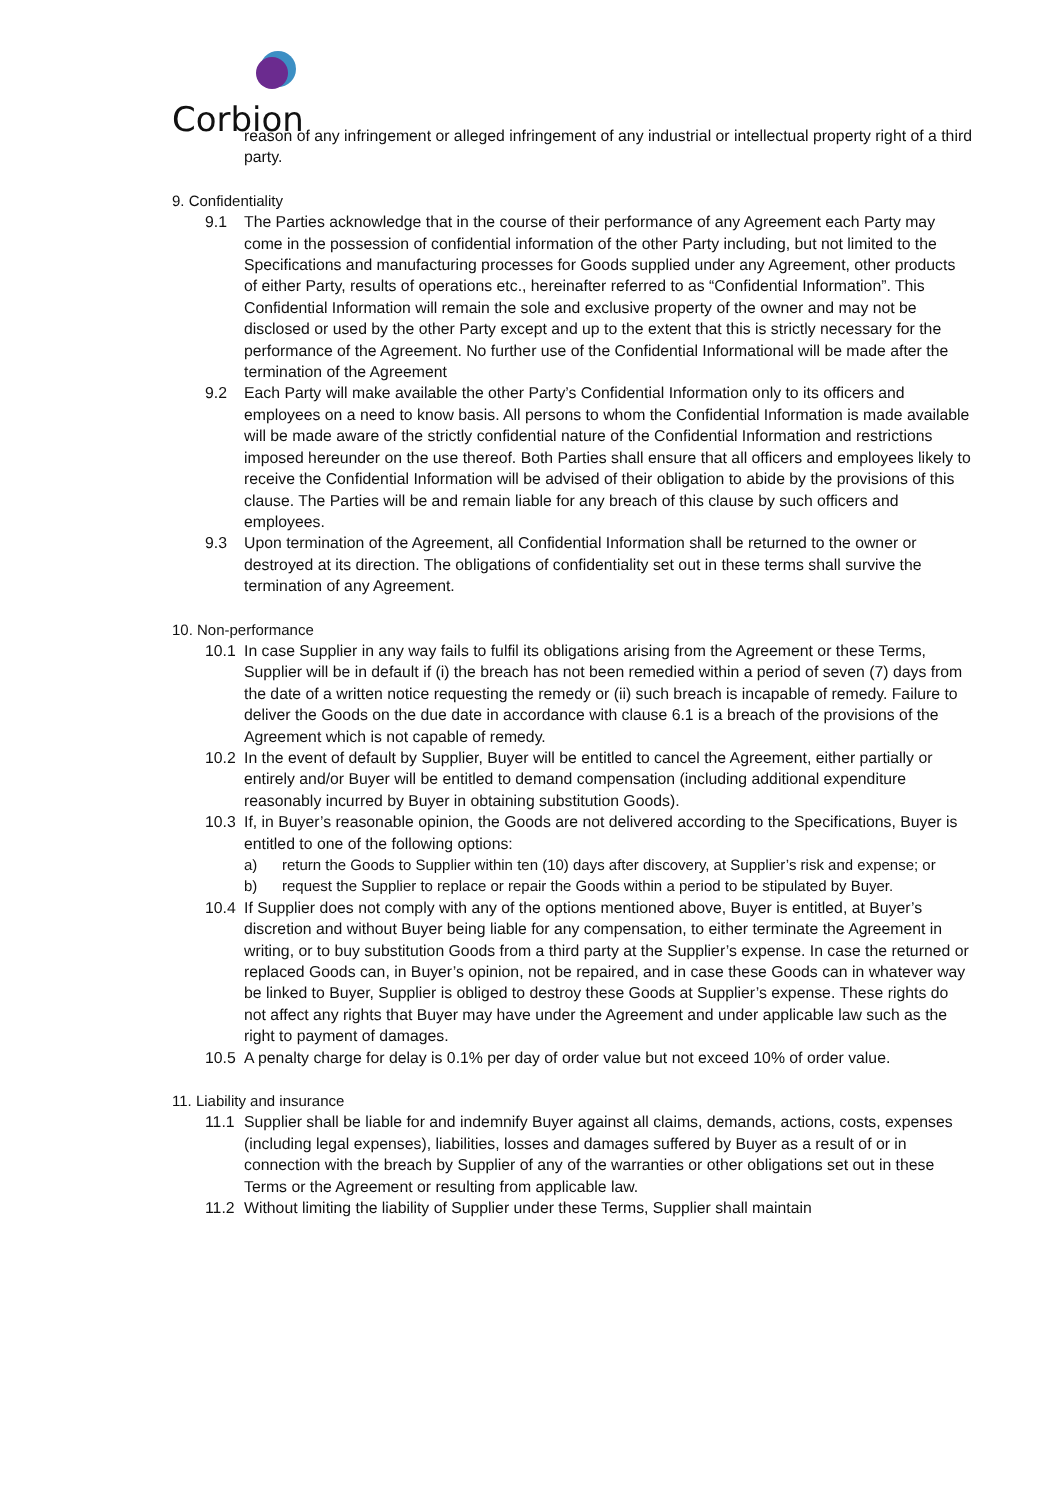Corbion
reason of any infringement or alleged infringement of any industrial or intellectual property right of a third party.
9. Confidentiality
9.1 The Parties acknowledge that in the course of their performance of any Agreement each Party may come in the possession of confidential information of the other Party including, but not limited to the Specifications and manufacturing processes for Goods supplied under any Agreement, other products of either Party, results of operations etc., hereinafter referred to as “Confidential Information”. This Confidential Information will remain the sole and exclusive property of the owner and may not be disclosed or used by the other Party except and up to the extent that this is strictly necessary for the performance of the Agreement. No further use of the Confidential Informational will be made after the termination of the Agreement
9.2 Each Party will make available the other Party’s Confidential Information only to its officers and employees on a need to know basis. All persons to whom the Confidential Information is made available will be made aware of the strictly confidential nature of the Confidential Information and restrictions imposed hereunder on the use thereof. Both Parties shall ensure that all officers and employees likely to receive the Confidential Information will be advised of their obligation to abide by the provisions of this clause. The Parties will be and remain liable for any breach of this clause by such officers and employees.
9.3 Upon termination of the Agreement, all Confidential Information shall be returned to the owner or destroyed at its direction. The obligations of confidentiality set out in these terms shall survive the termination of any Agreement.
10. Non-performance
10.1 In case Supplier in any way fails to fulfil its obligations arising from the Agreement or these Terms, Supplier will be in default if (i) the breach has not been remedied within a period of seven (7) days from the date of a written notice requesting the remedy or (ii) such breach is incapable of remedy. Failure to deliver the Goods on the due date in accordance with clause 6.1 is a breach of the provisions of the Agreement which is not capable of remedy.
10.2 In the event of default by Supplier, Buyer will be entitled to cancel the Agreement, either partially or entirely and/or Buyer will be entitled to demand compensation (including additional expenditure reasonably incurred by Buyer in obtaining substitution Goods).
10.3 If, in Buyer’s reasonable opinion, the Goods are not delivered according to the Specifications, Buyer is entitled to one of the following options:
a) return the Goods to Supplier within ten (10) days after discovery, at Supplier’s risk and expense; or
b) request the Supplier to replace or repair the Goods within a period to be stipulated by Buyer.
10.4 If Supplier does not comply with any of the options mentioned above, Buyer is entitled, at Buyer’s discretion and without Buyer being liable for any compensation, to either terminate the Agreement in writing, or to buy substitution Goods from a third party at the Supplier’s expense. In case the returned or replaced Goods can, in Buyer’s opinion, not be repaired, and in case these Goods can in whatever way be linked to Buyer, Supplier is obliged to destroy these Goods at Supplier’s expense. These rights do not affect any rights that Buyer may have under the Agreement and under applicable law such as the right to payment of damages.
10.5 A penalty charge for delay is 0.1% per day of order value but not exceed 10% of order value.
11. Liability and insurance
11.1 Supplier shall be liable for and indemnify Buyer against all claims, demands, actions, costs, expenses (including legal expenses), liabilities, losses and damages suffered by Buyer as a result of or in connection with the breach by Supplier of any of the warranties or other obligations set out in these Terms or the Agreement or resulting from applicable law.
11.2 Without limiting the liability of Supplier under these Terms, Supplier shall maintain